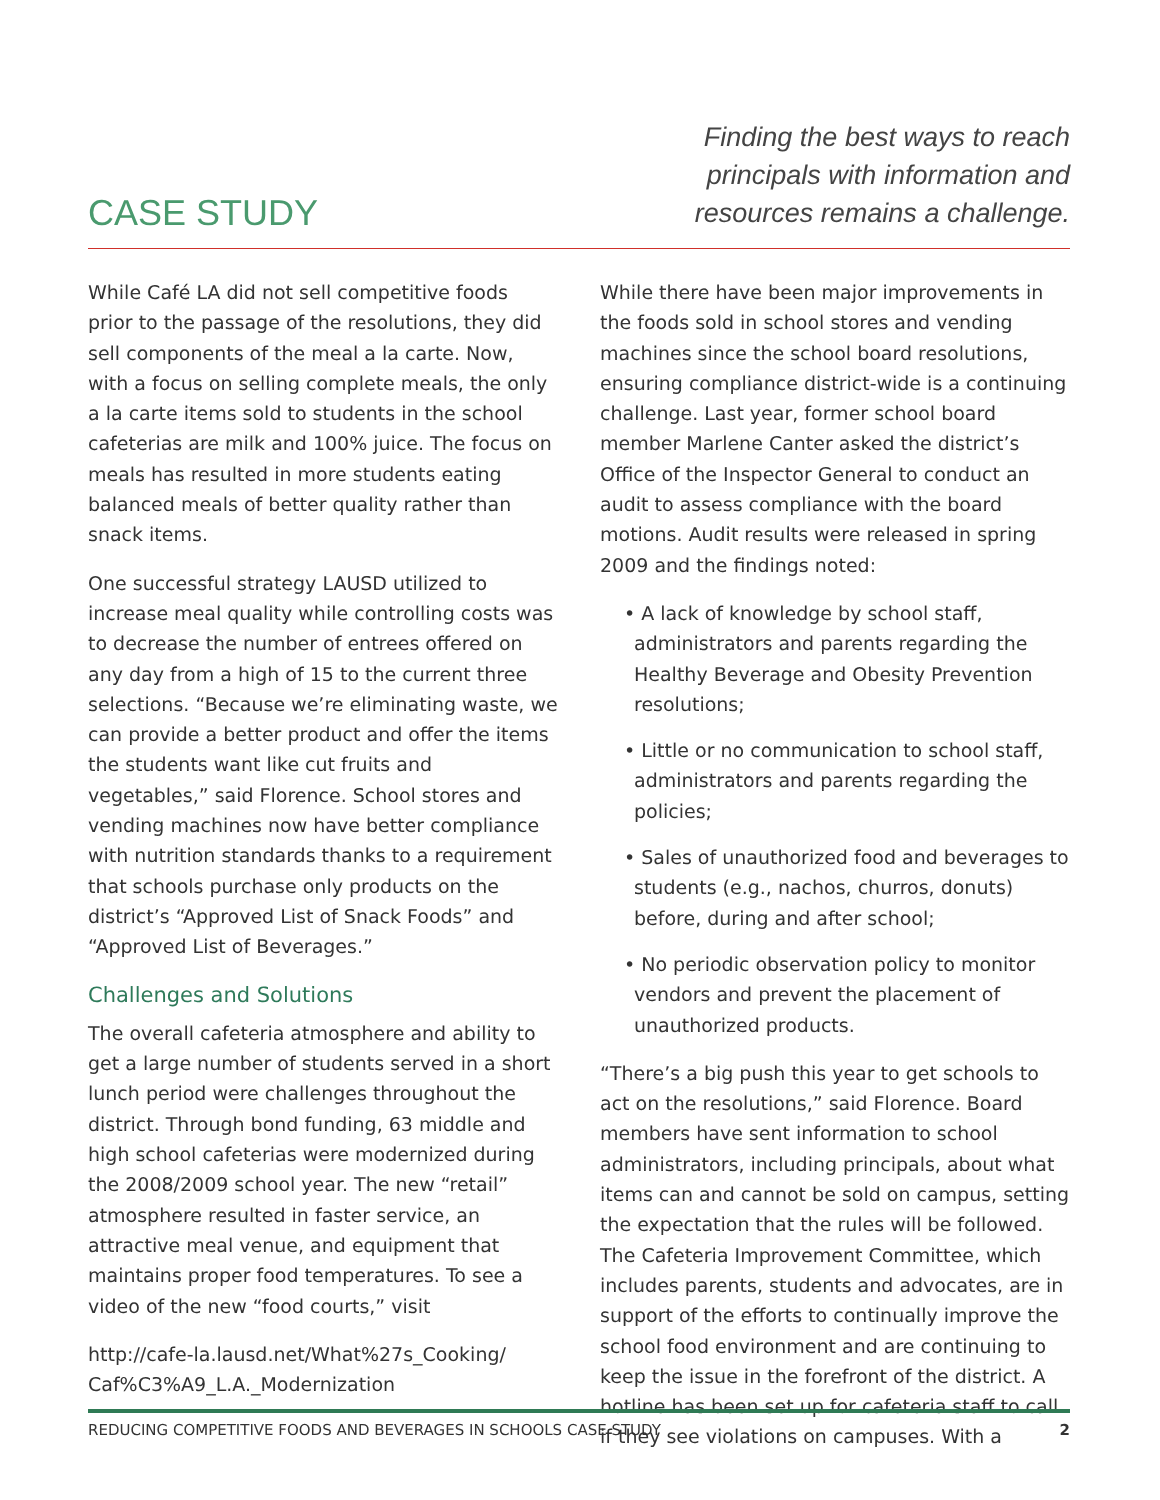CASE STUDY
Finding the best ways to reach
principals with information and
resources remains a challenge.
While Café LA did not sell competitive foods prior to the passage of the resolutions, they did sell components of the meal a la carte. Now, with a focus on selling complete meals, the only a la carte items sold to students in the school cafeterias are milk and 100% juice. The focus on meals has resulted in more students eating balanced meals of better quality rather than snack items.
One successful strategy LAUSD utilized to increase meal quality while controlling costs was to decrease the number of entrees offered on any day from a high of 15 to the current three selections. “Because we’re eliminating waste, we can provide a better product and offer the items the students want like cut fruits and vegetables,” said Florence. School stores and vending machines now have better compliance with nutrition standards thanks to a requirement that schools purchase only products on the district’s “Approved List of Snack Foods” and “Approved List of Beverages.”
Challenges and Solutions
The overall cafeteria atmosphere and ability to get a large number of students served in a short lunch period were challenges throughout the district. Through bond funding, 63 middle and high school cafeterias were modernized during the 2008/2009 school year. The new “retail” atmosphere resulted in faster service, an attractive meal venue, and equipment that maintains proper food temperatures. To see a video of the new “food courts,” visit
http://cafe-la.lausd.net/What%27s_Cooking/ Caf%C3%A9_L.A._Modernization
While there have been major improvements in the foods sold in school stores and vending machines since the school board resolutions, ensuring compliance district-wide is a continuing challenge. Last year, former school board member Marlene Canter asked the district’s Office of the Inspector General to conduct an audit to assess compliance with the board motions. Audit results were released in spring 2009 and the findings noted:
• A lack of knowledge by school staff, administrators and parents regarding the Healthy Beverage and Obesity Prevention resolutions;
• Little or no communication to school staff, administrators and parents regarding the policies;
• Sales of unauthorized food and beverages to students (e.g., nachos, churros, donuts) before, during and after school;
• No periodic observation policy to monitor vendors and prevent the placement of unauthorized products.
“There’s a big push this year to get schools to act on the resolutions,” said Florence. Board members have sent information to school administrators, including principals, about what items can and cannot be sold on campus, setting the expectation that the rules will be followed. The Cafeteria Improvement Committee, which includes parents, students and advocates, are in support of the efforts to continually improve the school food environment and are continuing to keep the issue in the forefront of the district. A hotline has been set up for cafeteria staff to call if they see violations on campuses. With a
REDUCING COMPETITIVE FOODS AND BEVERAGES IN SCHOOLS CASE STUDY 2